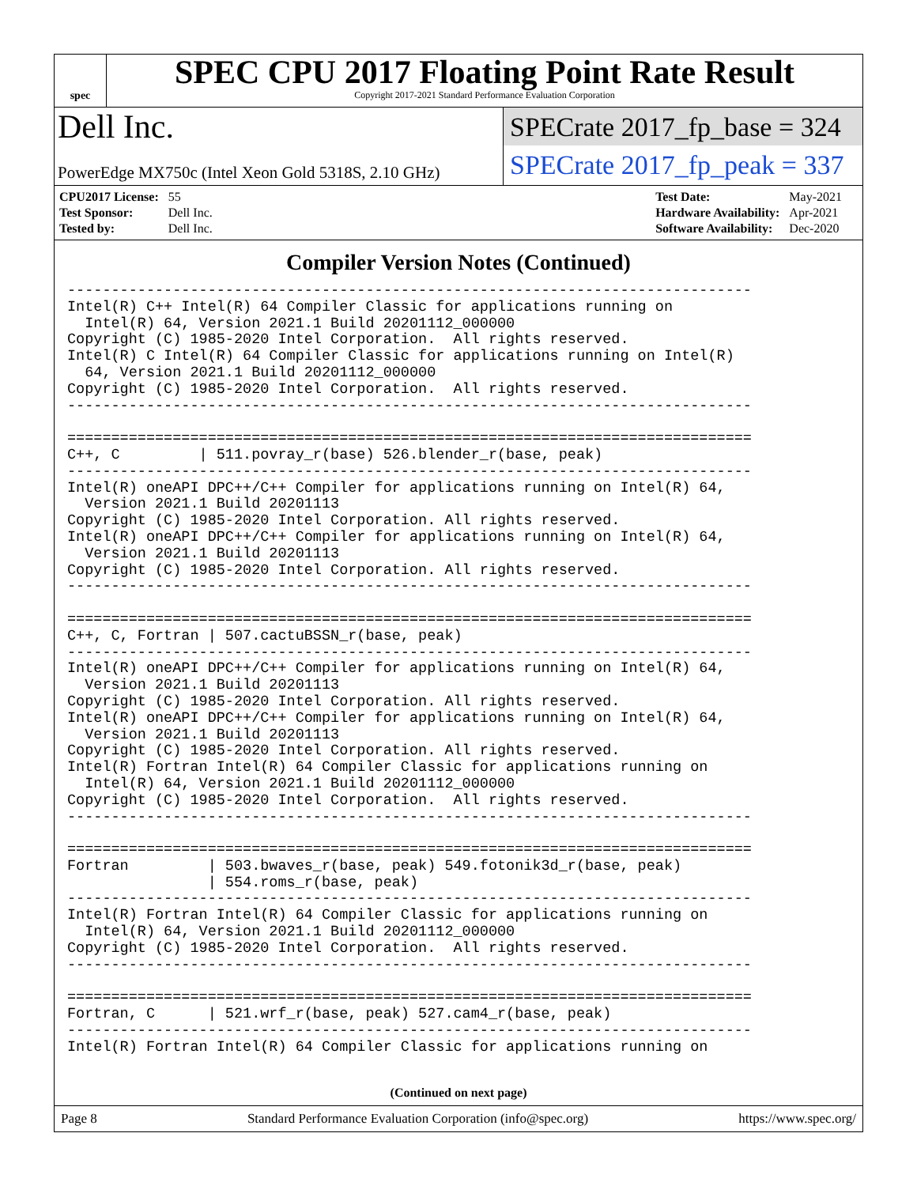spec
SPEC CPU 2017 Floating Point Rate Result
Copyright 2017-2021 Standard Performance Evaluation Corporation
Dell Inc.
PowerEdge MX750c (Intel Xeon Gold 5318S, 2.10 GHz)
SPECrate 2017_fp_base = 324
SPECrate 2017_fp_peak = 337
| CPU2017 License: | 55 |
| Test Sponsor: | Dell Inc. |
| Tested by: | Dell Inc. |
| Test Date: | May-2021 |
| Hardware Availability: | Apr-2021 |
| Software Availability: | Dec-2020 |
Compiler Version Notes (Continued)
------------------------------------------------------------------------------
Intel(R) C++ Intel(R) 64 Compiler Classic for applications running on
  Intel(R) 64, Version 2021.1 Build 20201112_000000
Copyright (C) 1985-2020 Intel Corporation.  All rights reserved.
Intel(R) C Intel(R) 64 Compiler Classic for applications running on Intel(R)
  64, Version 2021.1 Build 20201112_000000
Copyright (C) 1985-2020 Intel Corporation.  All rights reserved.
------------------------------------------------------------------------------

==============================================================================
C++, C         | 511.povray_r(base) 526.blender_r(base, peak)
------------------------------------------------------------------------------
Intel(R) oneAPI DPC++/C++ Compiler for applications running on Intel(R) 64,
  Version 2021.1 Build 20201113
Copyright (C) 1985-2020 Intel Corporation. All rights reserved.
Intel(R) oneAPI DPC++/C++ Compiler for applications running on Intel(R) 64,
  Version 2021.1 Build 20201113
Copyright (C) 1985-2020 Intel Corporation. All rights reserved.
------------------------------------------------------------------------------

==============================================================================
C++, C, Fortran | 507.cactuBSSN_r(base, peak)
------------------------------------------------------------------------------
Intel(R) oneAPI DPC++/C++ Compiler for applications running on Intel(R) 64,
  Version 2021.1 Build 20201113
Copyright (C) 1985-2020 Intel Corporation. All rights reserved.
Intel(R) oneAPI DPC++/C++ Compiler for applications running on Intel(R) 64,
  Version 2021.1 Build 20201113
Copyright (C) 1985-2020 Intel Corporation. All rights reserved.
Intel(R) Fortran Intel(R) 64 Compiler Classic for applications running on
  Intel(R) 64, Version 2021.1 Build 20201112_000000
Copyright (C) 1985-2020 Intel Corporation.  All rights reserved.
------------------------------------------------------------------------------

==============================================================================
Fortran         | 503.bwaves_r(base, peak) 549.fotonik3d_r(base, peak)
                | 554.roms_r(base, peak)
------------------------------------------------------------------------------
Intel(R) Fortran Intel(R) 64 Compiler Classic for applications running on
  Intel(R) 64, Version 2021.1 Build 20201112_000000
Copyright (C) 1985-2020 Intel Corporation.  All rights reserved.
------------------------------------------------------------------------------

==============================================================================
Fortran, C      | 521.wrf_r(base, peak) 527.cam4_r(base, peak)
------------------------------------------------------------------------------
Intel(R) Fortran Intel(R) 64 Compiler Classic for applications running on
(Continued on next page)
Page 8 Standard Performance Evaluation Corporation (info@spec.org) https://www.spec.org/